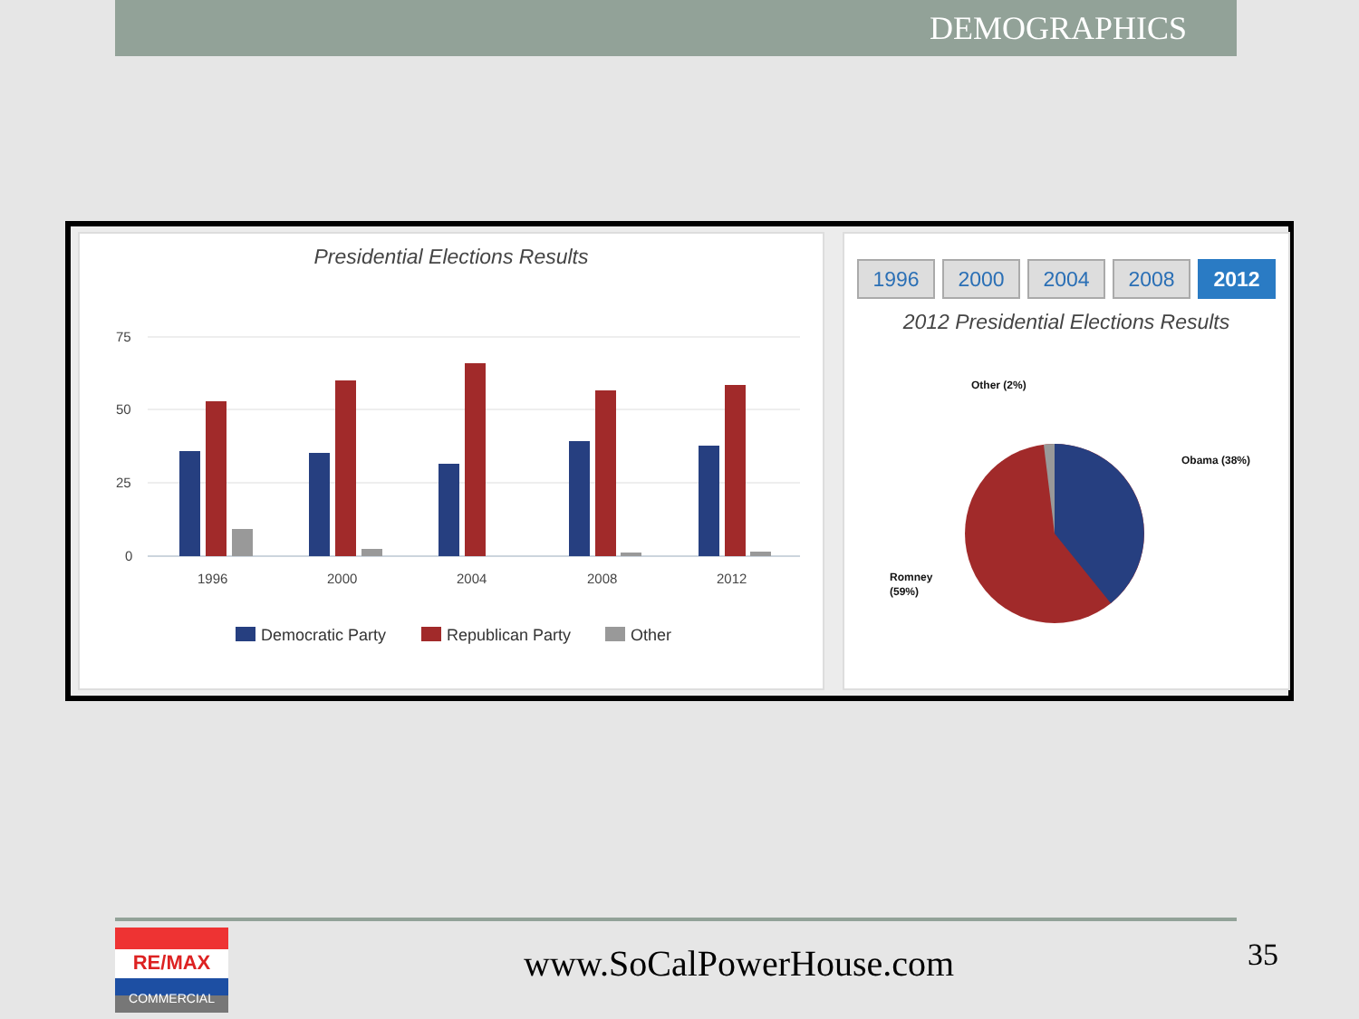DEMOGRAPHICS
Presidential Elections Results
75
50
25
0
1996
2000
2004
2008
2012
Democratic Party
Republican Party
Other
1996 2000 2004 2008 2012
2012 Presidential Elections Results
Other (2%)
Obama (38%)
Romney
(59%)
RE/MAX
COMMERCIAL
www.SoCalPowerHouse.com 35